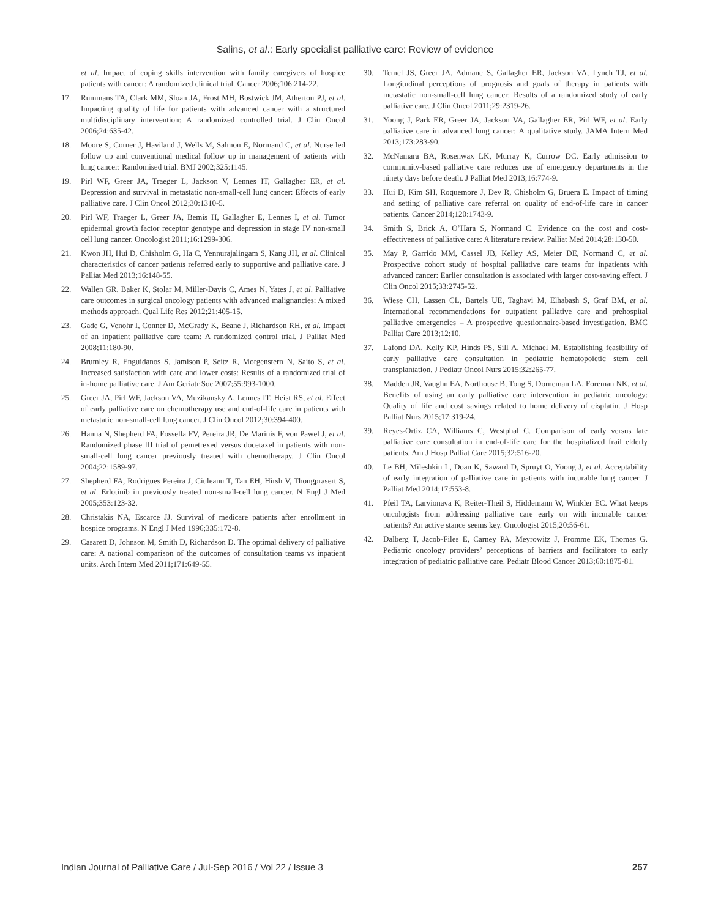Salins, et al.: Early specialist palliative care: Review of evidence
et al. Impact of coping skills intervention with family caregivers of hospice patients with cancer: A randomized clinical trial. Cancer 2006;106:214-22.
17. Rummans TA, Clark MM, Sloan JA, Frost MH, Bostwick JM, Atherton PJ, et al. Impacting quality of life for patients with advanced cancer with a structured multidisciplinary intervention: A randomized controlled trial. J Clin Oncol 2006;24:635-42.
18. Moore S, Corner J, Haviland J, Wells M, Salmon E, Normand C, et al. Nurse led follow up and conventional medical follow up in management of patients with lung cancer: Randomised trial. BMJ 2002;325:1145.
19. Pirl WF, Greer JA, Traeger L, Jackson V, Lennes IT, Gallagher ER, et al. Depression and survival in metastatic non-small-cell lung cancer: Effects of early palliative care. J Clin Oncol 2012;30:1310-5.
20. Pirl WF, Traeger L, Greer JA, Bemis H, Gallagher E, Lennes I, et al. Tumor epidermal growth factor receptor genotype and depression in stage IV non-small cell lung cancer. Oncologist 2011;16:1299-306.
21. Kwon JH, Hui D, Chisholm G, Ha C, Yennurajalingam S, Kang JH, et al. Clinical characteristics of cancer patients referred early to supportive and palliative care. J Palliat Med 2013;16:148-55.
22. Wallen GR, Baker K, Stolar M, Miller-Davis C, Ames N, Yates J, et al. Palliative care outcomes in surgical oncology patients with advanced malignancies: A mixed methods approach. Qual Life Res 2012;21:405-15.
23. Gade G, Venohr I, Conner D, McGrady K, Beane J, Richardson RH, et al. Impact of an inpatient palliative care team: A randomized control trial. J Palliat Med 2008;11:180-90.
24. Brumley R, Enguidanos S, Jamison P, Seitz R, Morgenstern N, Saito S, et al. Increased satisfaction with care and lower costs: Results of a randomized trial of in-home palliative care. J Am Geriatr Soc 2007;55:993-1000.
25. Greer JA, Pirl WF, Jackson VA, Muzikansky A, Lennes IT, Heist RS, et al. Effect of early palliative care on chemotherapy use and end-of-life care in patients with metastatic non-small-cell lung cancer. J Clin Oncol 2012;30:394-400.
26. Hanna N, Shepherd FA, Fossella FV, Pereira JR, De Marinis F, von Pawel J, et al. Randomized phase III trial of pemetrexed versus docetaxel in patients with non-small-cell lung cancer previously treated with chemotherapy. J Clin Oncol 2004;22:1589-97.
27. Shepherd FA, Rodrigues Pereira J, Ciuleanu T, Tan EH, Hirsh V, Thongprasert S, et al. Erlotinib in previously treated non-small-cell lung cancer. N Engl J Med 2005;353:123-32.
28. Christakis NA, Escarce JJ. Survival of medicare patients after enrollment in hospice programs. N Engl J Med 1996;335:172-8.
29. Casarett D, Johnson M, Smith D, Richardson D. The optimal delivery of palliative care: A national comparison of the outcomes of consultation teams vs inpatient units. Arch Intern Med 2011;171:649-55.
30. Temel JS, Greer JA, Admane S, Gallagher ER, Jackson VA, Lynch TJ, et al. Longitudinal perceptions of prognosis and goals of therapy in patients with metastatic non-small-cell lung cancer: Results of a randomized study of early palliative care. J Clin Oncol 2011;29:2319-26.
31. Yoong J, Park ER, Greer JA, Jackson VA, Gallagher ER, Pirl WF, et al. Early palliative care in advanced lung cancer: A qualitative study. JAMA Intern Med 2013;173:283-90.
32. McNamara BA, Rosenwax LK, Murray K, Currow DC. Early admission to community-based palliative care reduces use of emergency departments in the ninety days before death. J Palliat Med 2013;16:774-9.
33. Hui D, Kim SH, Roquemore J, Dev R, Chisholm G, Bruera E. Impact of timing and setting of palliative care referral on quality of end-of-life care in cancer patients. Cancer 2014;120:1743-9.
34. Smith S, Brick A, O’Hara S, Normand C. Evidence on the cost and cost-effectiveness of palliative care: A literature review. Palliat Med 2014;28:130-50.
35. May P, Garrido MM, Cassel JB, Kelley AS, Meier DE, Normand C, et al. Prospective cohort study of hospital palliative care teams for inpatients with advanced cancer: Earlier consultation is associated with larger cost-saving effect. J Clin Oncol 2015;33:2745-52.
36. Wiese CH, Lassen CL, Bartels UE, Taghavi M, Elhabash S, Graf BM, et al. International recommendations for outpatient palliative care and prehospital palliative emergencies – A prospective questionnaire-based investigation. BMC Palliat Care 2013;12:10.
37. Lafond DA, Kelly KP, Hinds PS, Sill A, Michael M. Establishing feasibility of early palliative care consultation in pediatric hematopoietic stem cell transplantation. J Pediatr Oncol Nurs 2015;32:265-77.
38. Madden JR, Vaughn EA, Northouse B, Tong S, Dorneman LA, Foreman NK, et al. Benefits of using an early palliative care intervention in pediatric oncology: Quality of life and cost savings related to home delivery of cisplatin. J Hosp Palliat Nurs 2015;17:319-24.
39. Reyes-Ortiz CA, Williams C, Westphal C. Comparison of early versus late palliative care consultation in end-of-life care for the hospitalized frail elderly patients. Am J Hosp Palliat Care 2015;32:516-20.
40. Le BH, Mileshkin L, Doan K, Saward D, Spruyt O, Yoong J, et al. Acceptability of early integration of palliative care in patients with incurable lung cancer. J Palliat Med 2014;17:553-8.
41. Pfeil TA, Laryionava K, Reiter-Theil S, Hiddemann W, Winkler EC. What keeps oncologists from addressing palliative care early on with incurable cancer patients? An active stance seems key. Oncologist 2015;20:56-61.
42. Dalberg T, Jacob-Files E, Carney PA, Meyrowitz J, Fromme EK, Thomas G. Pediatric oncology providers’ perceptions of barriers and facilitators to early integration of pediatric palliative care. Pediatr Blood Cancer 2013;60:1875-81.
Indian Journal of Palliative Care / Jul-Sep 2016 / Vol 22 / Issue 3 257